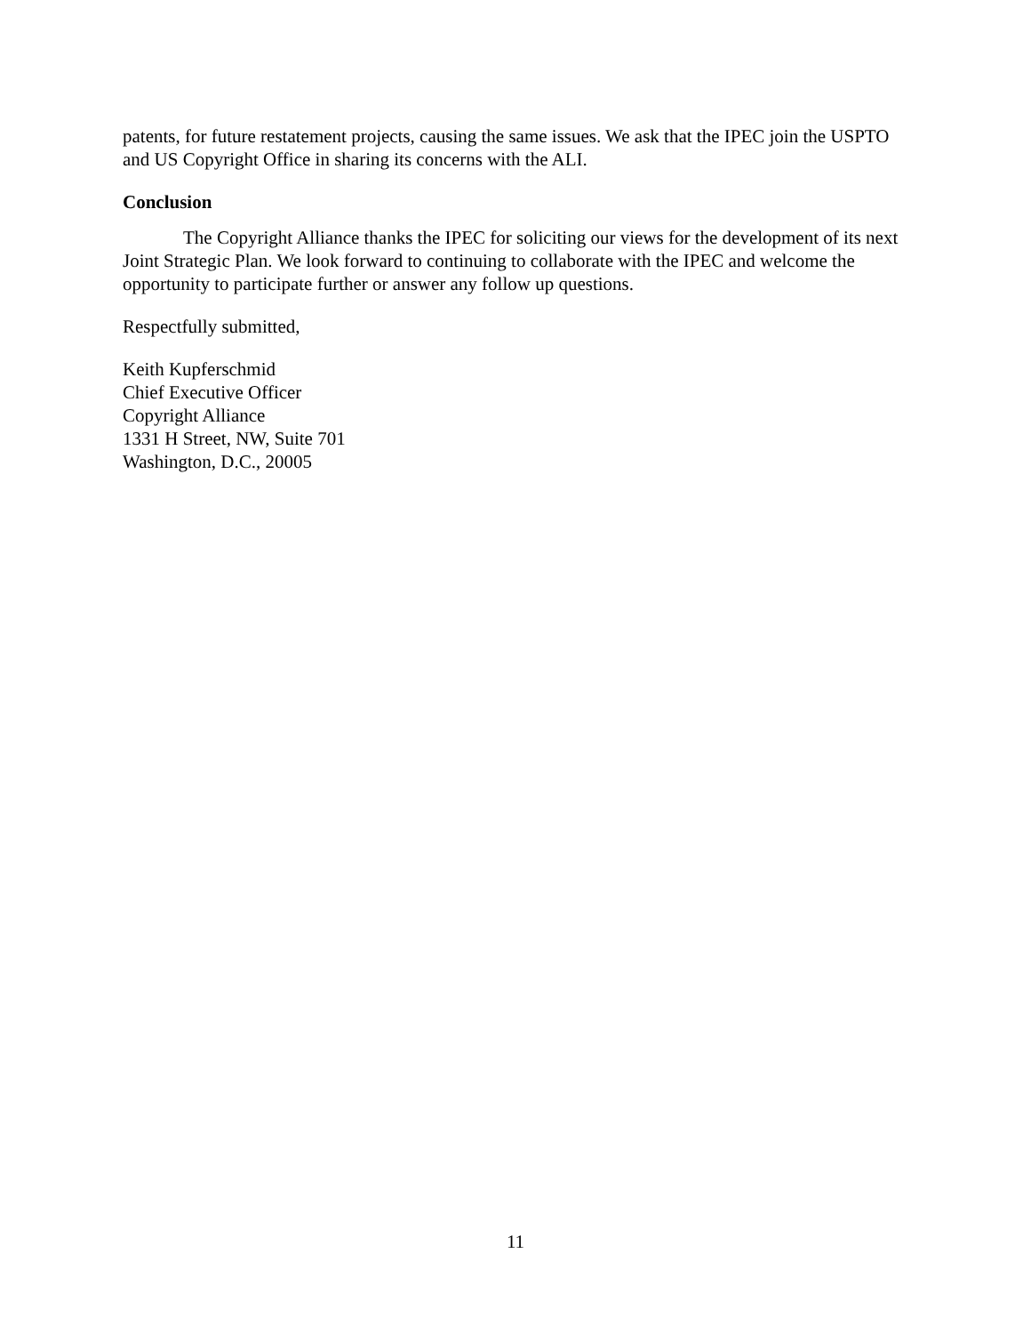patents, for future restatement projects, causing the same issues. We ask that the IPEC join the USPTO and US Copyright Office in sharing its concerns with the ALI.
Conclusion
The Copyright Alliance thanks the IPEC for soliciting our views for the development of its next Joint Strategic Plan. We look forward to continuing to collaborate with the IPEC and welcome the opportunity to participate further or answer any follow up questions.
Respectfully submitted,
Keith Kupferschmid
Chief Executive Officer
Copyright Alliance
1331 H Street, NW, Suite 701
Washington, D.C., 20005
11